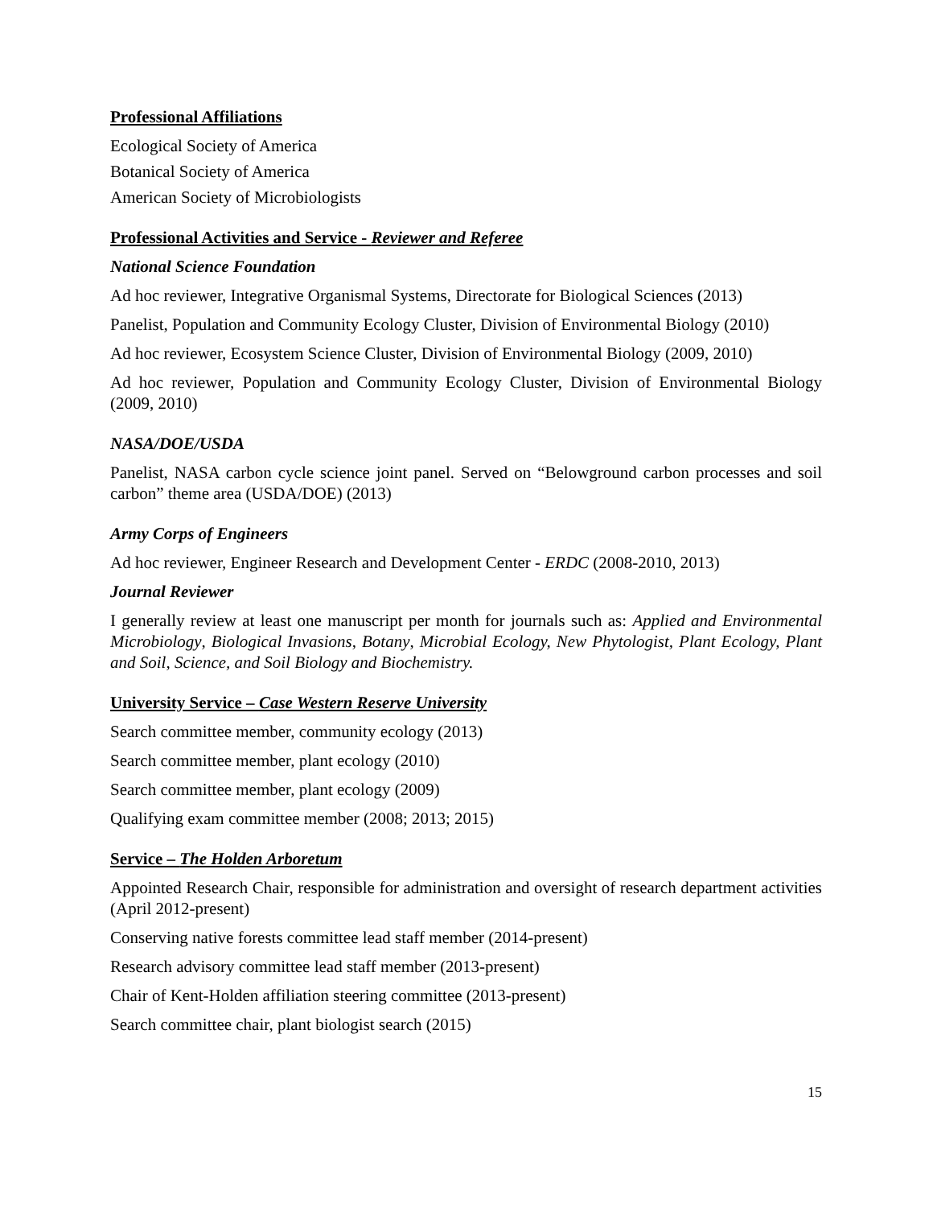Professional Affiliations
Ecological Society of America
Botanical Society of America
American Society of Microbiologists
Professional Activities and Service - Reviewer and Referee
National Science Foundation
Ad hoc reviewer, Integrative Organismal Systems, Directorate for Biological Sciences (2013)
Panelist, Population and Community Ecology Cluster, Division of Environmental Biology (2010)
Ad hoc reviewer, Ecosystem Science Cluster, Division of Environmental Biology (2009, 2010)
Ad hoc reviewer, Population and Community Ecology Cluster, Division of Environmental Biology (2009, 2010)
NASA/DOE/USDA
Panelist, NASA carbon cycle science joint panel. Served on “Belowground carbon processes and soil carbon” theme area (USDA/DOE) (2013)
Army Corps of Engineers
Ad hoc reviewer, Engineer Research and Development Center - ERDC (2008-2010, 2013)
Journal Reviewer
I generally review at least one manuscript per month for journals such as: Applied and Environmental Microbiology, Biological Invasions, Botany, Microbial Ecology, New Phytologist, Plant Ecology, Plant and Soil, Science, and Soil Biology and Biochemistry.
University Service – Case Western Reserve University
Search committee member, community ecology (2013)
Search committee member, plant ecology (2010)
Search committee member, plant ecology (2009)
Qualifying exam committee member (2008; 2013; 2015)
Service – The Holden Arboretum
Appointed Research Chair, responsible for administration and oversight of research department activities (April 2012-present)
Conserving native forests committee lead staff member (2014-present)
Research advisory committee lead staff member (2013-present)
Chair of Kent-Holden affiliation steering committee (2013-present)
Search committee chair, plant biologist search (2015)
15